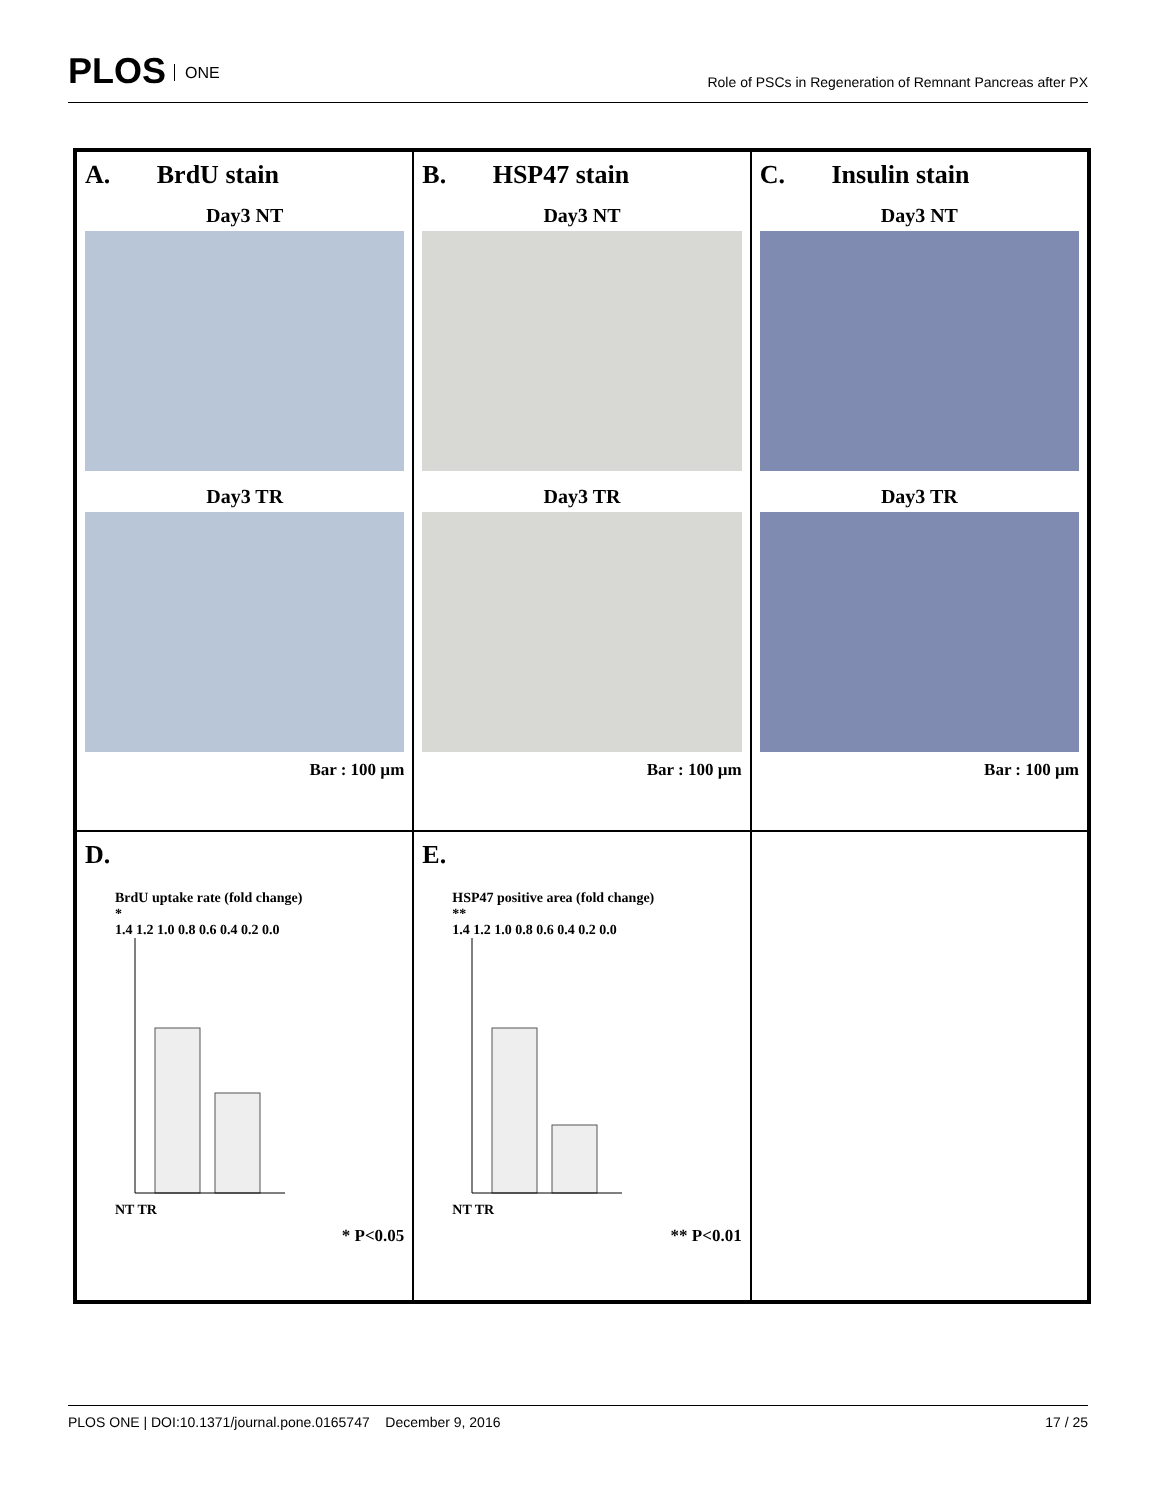PLOS ONE
Role of PSCs in Regeneration of Remnant Pancreas after PX
A. BrdU stain
Day3 NT
Day3 TR
Bar : 100 µm
B. HSP47 stain
Day3 NT
Day3 TR
Bar : 100 µm
C. Insulin stain
Day3 NT
Day3 TR
Bar : 100 µm
D.
BrdU uptake rate (fold change)
*
1.4 1.2 1.0 0.8 0.6 0.4 0.2 0.0
NT TR
* P<0.05
E.
HSP47 positive area (fold change)
**
1.4 1.2 1.0 0.8 0.6 0.4 0.2 0.0
NT TR
** P<0.01
PLOS ONE | DOI:10.1371/journal.pone.0165747 December 9, 2016 17 / 25